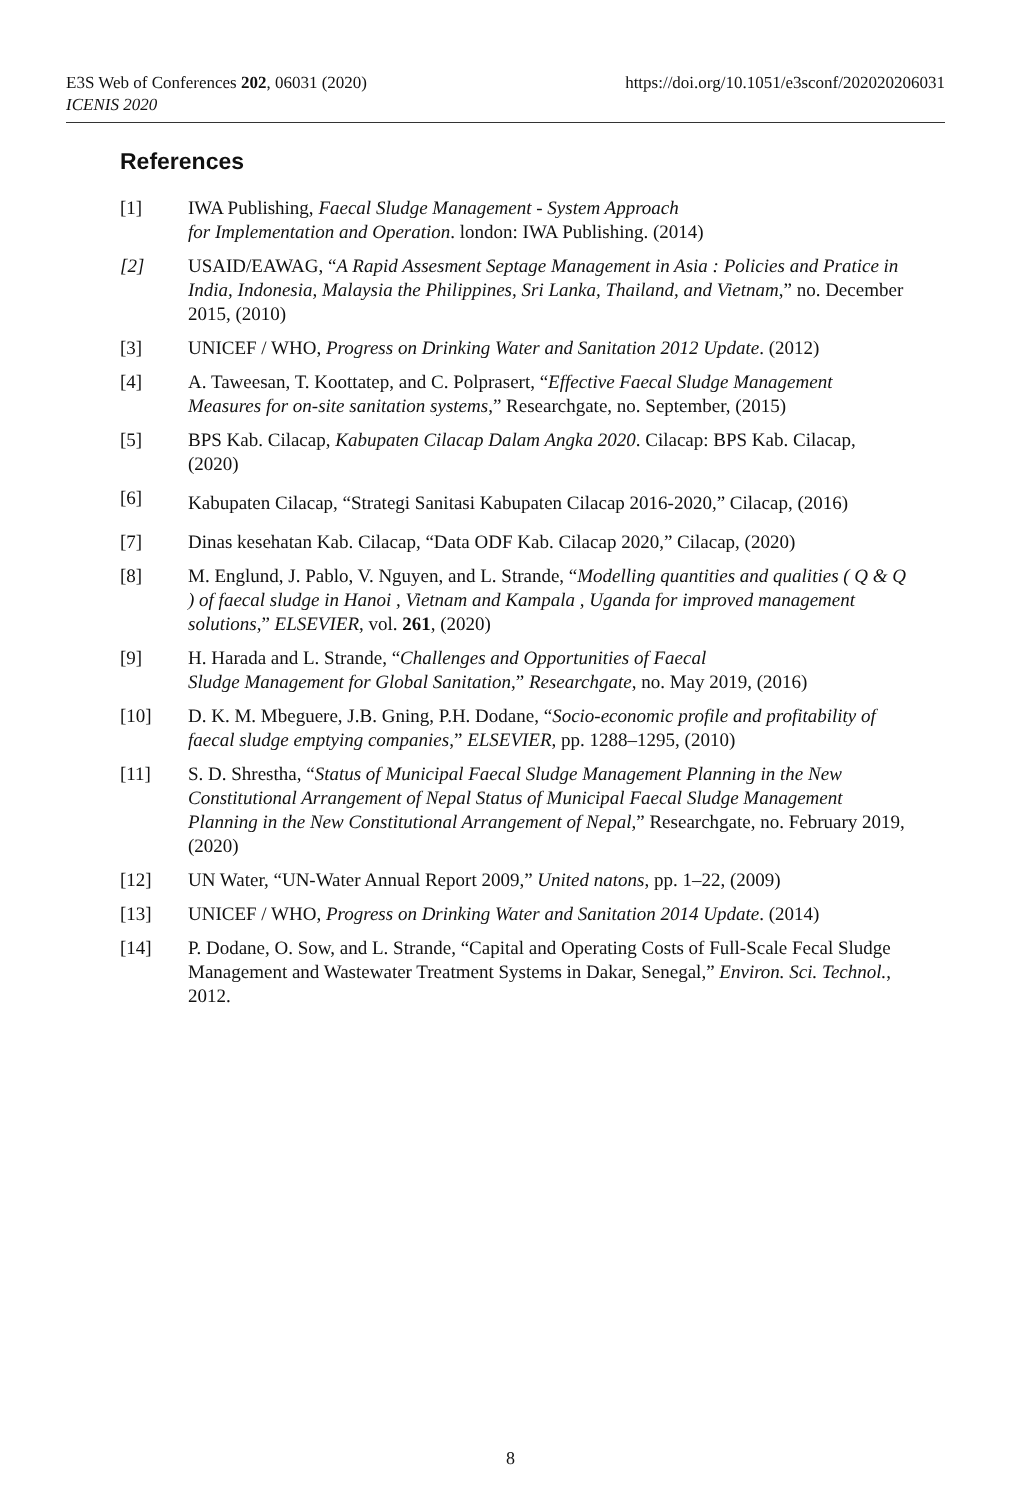https://doi.org/10.1051/e3sconf/202020206031 E3S Web of Conferences 202, 06031 (2020)
ICENIS 2020
References
[1] IWA Publishing, Faecal Sludge Management - System Approach
for Implementation and Operation. london: IWA Publishing. (2014)
[2] USAID/EAWAG, “A Rapid Assesment Septage Management in Asia : Policies and Pratice in India, Indonesia, Malaysia the Philippines, Sri Lanka, Thailand, and Vietnam,” no. December 2015, (2010)
[3] UNICEF / WHO, Progress on Drinking Water and Sanitation 2012 Update. (2012)
[4] A. Taweesan, T. Koottatep, and C. Polprasert, “Effective Faecal Sludge Management Measures for on-site sanitation systems,” Researchgate, no. September, (2015)
[5] BPS Kab. Cilacap, Kabupaten Cilacap Dalam Angka 2020. Cilacap: BPS Kab. Cilacap, (2020)
[6] Kabupaten Cilacap, “Strategi Sanitasi Kabupaten Cilacap 2016-2020,” Cilacap, (2016)
[7] Dinas kesehatan Kab. Cilacap, “Data ODF Kab. Cilacap 2020,” Cilacap, (2020)
[8] M. Englund, J. Pablo, V. Nguyen, and L. Strande, “Modelling quantities and qualities ( Q & Q ) of faecal sludge in Hanoi , Vietnam and Kampala , Uganda for improved management solutions,” ELSEVIER, vol. 261, (2020)
[9] H. Harada and L. Strande, “Challenges and Opportunities of Faecal
Sludge Management for Global Sanitation,” Researchgate, no. May 2019, (2016)
[10] D. K. M. Mbeguere, J.B. Gning, P.H. Dodane, “Socio-economic profile and profitability of faecal sludge emptying companies,” ELSEVIER, pp. 1288–1295, (2010)
[11] S. D. Shrestha, “Status of Municipal Faecal Sludge Management Planning in the New Constitutional Arrangement of Nepal Status of Municipal Faecal Sludge Management Planning in the New Constitutional Arrangement of Nepal,” Researchgate, no. February 2019, (2020)
[12] UN Water, “UN-Water Annual Report 2009,” United natons, pp. 1–22, (2009)
[13] UNICEF / WHO, Progress on Drinking Water and Sanitation 2014 Update. (2014)
[14] P. Dodane, O. Sow, and L. Strande, “Capital and Operating Costs of Full-Scale Fecal Sludge Management and Wastewater Treatment Systems in Dakar, Senegal,” Environ. Sci. Technol., 2012.
8